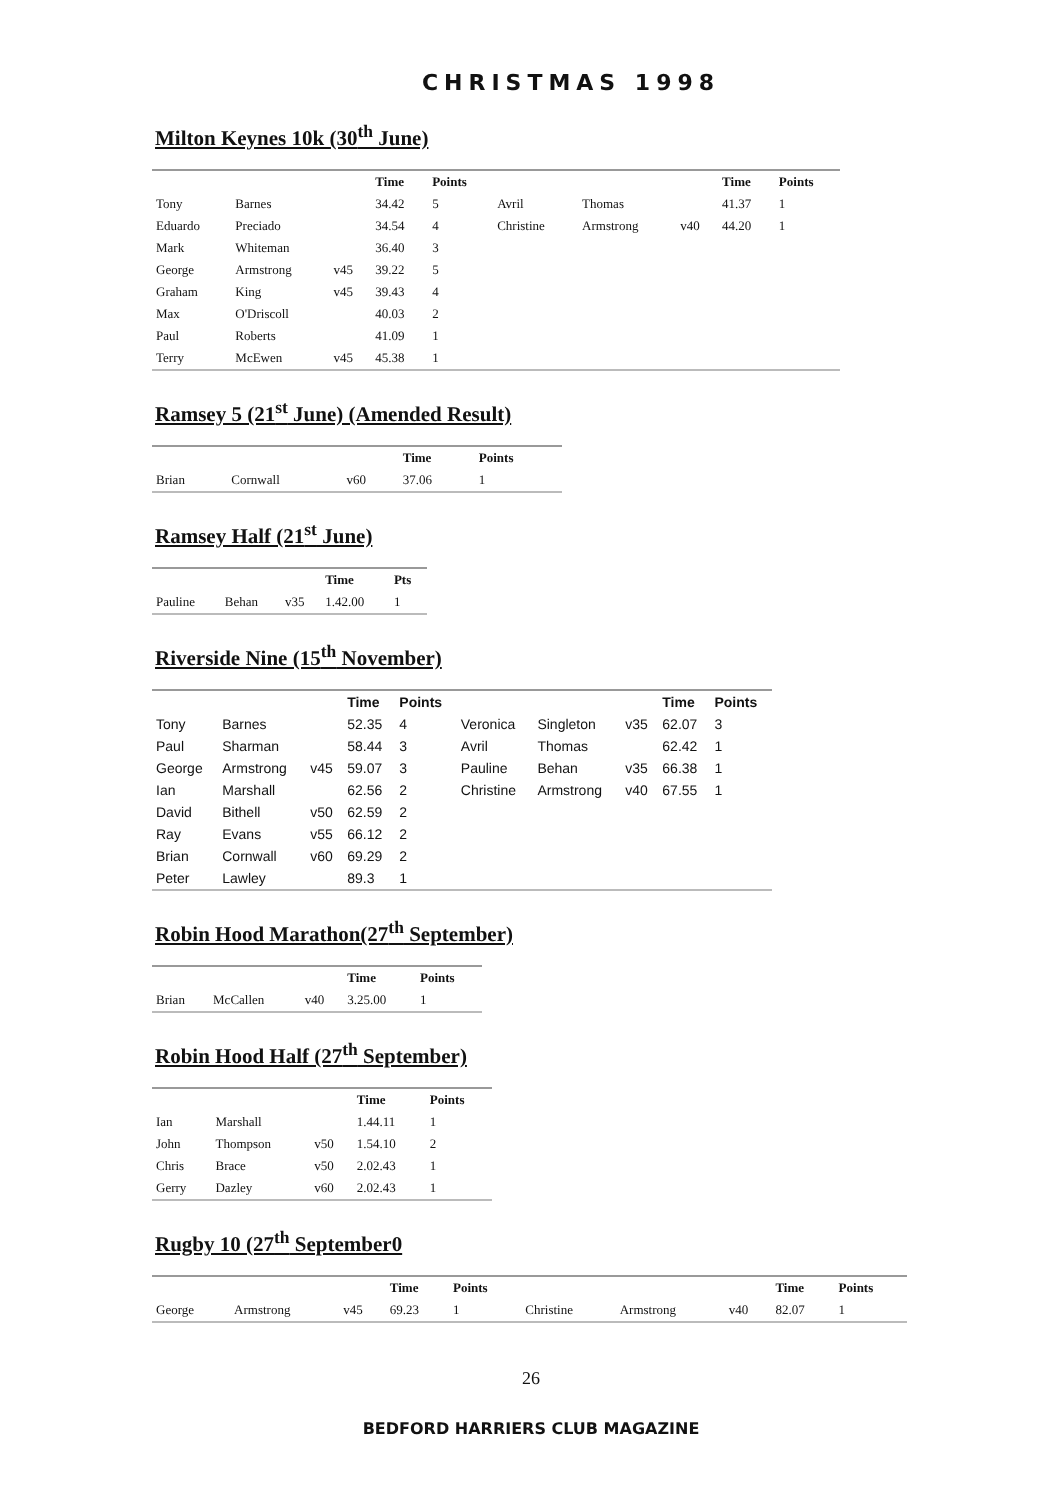CHRISTMAS 1998
Milton Keynes 10k (30<sup>th</sup> June)
| | | | Time | Points | | | | Time | Points |
| --- | --- | --- | --- | --- | --- | --- | --- | --- | --- |
| Tony | Barnes | | 34.42 | 5 | Avril | Thomas | | 41.37 | 1 |
| Eduardo | Preciado | | 34.54 | 4 | Christine | Armstrong | v40 | 44.20 | 1 |
| Mark | Whiteman | | 36.40 | 3 | | | | | |
| George | Armstrong | v45 | 39.22 | 5 | | | | | |
| Graham | King | v45 | 39.43 | 4 | | | | | |
| Max | O'Driscoll | | 40.03 | 2 | | | | | |
| Paul | Roberts | | 41.09 | 1 | | | | | |
| Terry | McEwen | v45 | 45.38 | 1 | | | | | |
Ramsey 5 (21<sup>st</sup> June) (Amended Result)
| | | | Time | Points |
| --- | --- | --- | --- | --- |
| Brian | Cornwall | v60 | 37.06 | 1 |
Ramsey Half (21<sup>st</sup> June)
| | | | Time | Pts |
| --- | --- | --- | --- | --- |
| Pauline | Behan | v35 | 1.42.00 | 1 |
Riverside Nine (15<sup>th</sup> November)
| | | | Time | Points | | | | Time | Points |
| --- | --- | --- | --- | --- | --- | --- | --- | --- | --- |
| Tony | Barnes | | 52.35 | 4 | Veronica | Singleton | v35 | 62.07 | 3 |
| Paul | Sharman | | 58.44 | 3 | Avril | Thomas | | 62.42 | 1 |
| George | Armstrong | v45 | 59.07 | 3 | Pauline | Behan | v35 | 66.38 | 1 |
| Ian | Marshall | | 62.56 | 2 | Christine | Armstrong | v40 | 67.55 | 1 |
| David | Bithell | v50 | 62.59 | 2 | | | | | |
| Ray | Evans | v55 | 66.12 | 2 | | | | | |
| Brian | Cornwall | v60 | 69.29 | 2 | | | | | |
| Peter | Lawley | | 89.3 | 1 | | | | | |
Robin Hood Marathon(27<sup>th</sup> September)
| | | | Time | Points |
| --- | --- | --- | --- | --- |
| Brian | McCallen | v40 | 3.25.00 | 1 |
Robin Hood Half (27<sup>th</sup> September)
| | | | Time | Points |
| --- | --- | --- | --- | --- |
| Ian | Marshall | | 1.44.11 | 1 |
| John | Thompson | v50 | 1.54.10 | 2 |
| Chris | Brace | v50 | 2.02.43 | 1 |
| Gerry | Dazley | v60 | 2.02.43 | 1 |
Rugby 10 (27<sup>th</sup> September0
| | | | Time | Points | | | | Time | Points |
| --- | --- | --- | --- | --- | --- | --- | --- | --- | --- |
| George | Armstrong | v45 | 69.23 | 1 | Christine | Armstrong | v40 | 82.07 | 1 |
26
BEDFORD HARRIERS CLUB MAGAZINE